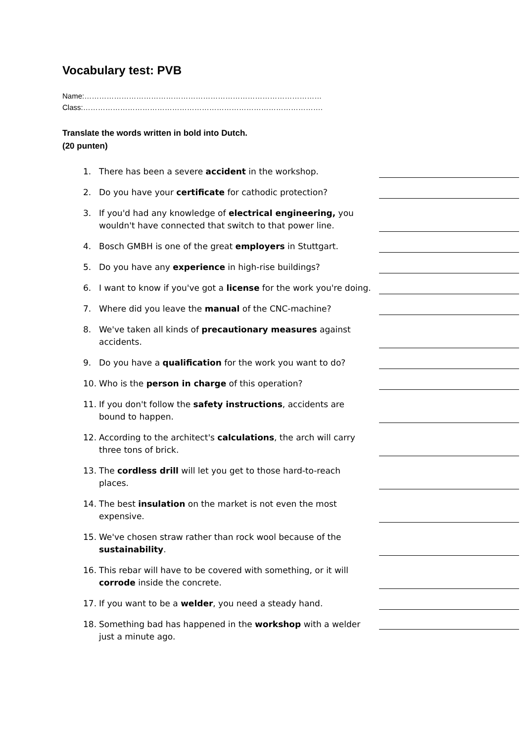Vocabulary test: PVB
Name:……………………………………………………………………………………
Class:…………………………………………………………………………………….
Translate the words written in bold into Dutch.
(20 punten)
1. There has been a severe accident in the workshop.
2. Do you have your certificate for cathodic protection?
3. If you'd had any knowledge of electrical engineering, you wouldn't have connected that switch to that power line.
4. Bosch GMBH is one of the great employers in Stuttgart.
5. Do you have any experience in high-rise buildings?
6. I want to know if you've got a license for the work you're doing.
7. Where did you leave the manual of the CNC-machine?
8. We've taken all kinds of precautionary measures against accidents.
9. Do you have a qualification for the work you want to do?
10. Who is the person in charge of this operation?
11. If you don't follow the safety instructions, accidents are bound to happen.
12. According to the architect's calculations, the arch will carry three tons of brick.
13. The cordless drill will let you get to those hard-to-reach places.
14. The best insulation on the market is not even the most expensive.
15. We've chosen straw rather than rock wool because of the sustainability.
16. This rebar will have to be covered with something, or it will corrode inside the concrete.
17. If you want to be a welder, you need a steady hand.
18. Something bad has happened in the workshop with a welder just a minute ago.